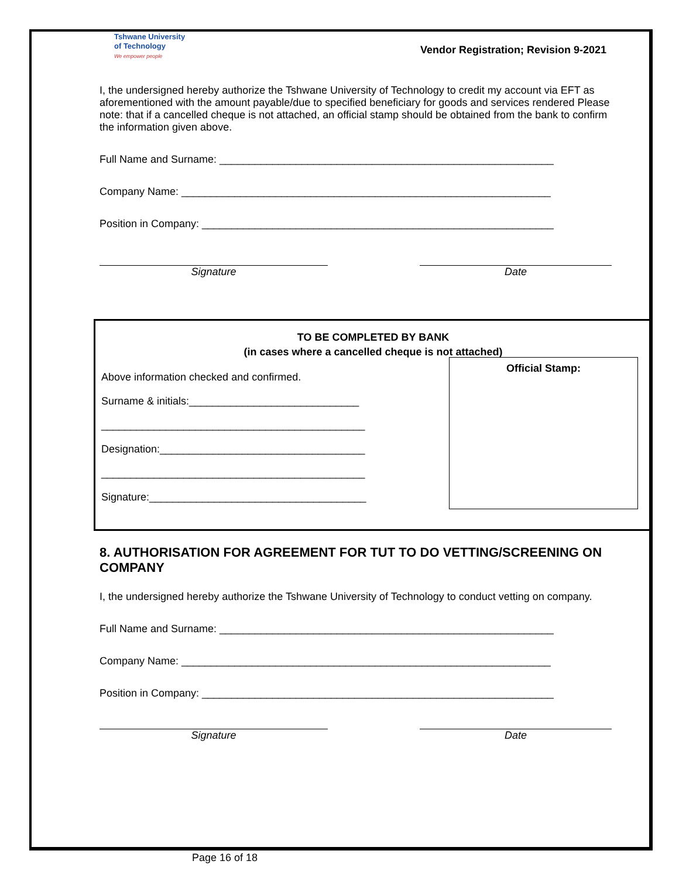Tshwane University
of Technology
We empower people
Vendor Registration; Revision 9-2021
I, the undersigned hereby authorize the Tshwane University of Technology to credit my account via EFT as aforementioned with the amount payable/due to specified beneficiary for goods and services rendered Please note: that if a cancelled cheque is not attached, an official stamp should be obtained from the bank to confirm the information given above.
Full Name and Surname: _________________________________________________________
Company Name: _______________________________________________________________
Position in Company: ____________________________________________________________
Signature Date
TO BE COMPLETED BY BANK
(in cases where a cancelled cheque is not attached)
Official Stamp:
Above information checked and confirmed.
Surname & initials:_____________________________
_____________________________________________
Designation:___________________________________
_____________________________________________
Signature:_____________________________________
8. AUTHORISATION FOR AGREEMENT FOR TUT TO DO VETTING/SCREENING ON COMPANY
I, the undersigned hereby authorize the Tshwane University of Technology to conduct vetting on company.
Full Name and Surname: _________________________________________________________
Company Name: _______________________________________________________________
Position in Company: ____________________________________________________________
Signature Date
Page 16 of 18